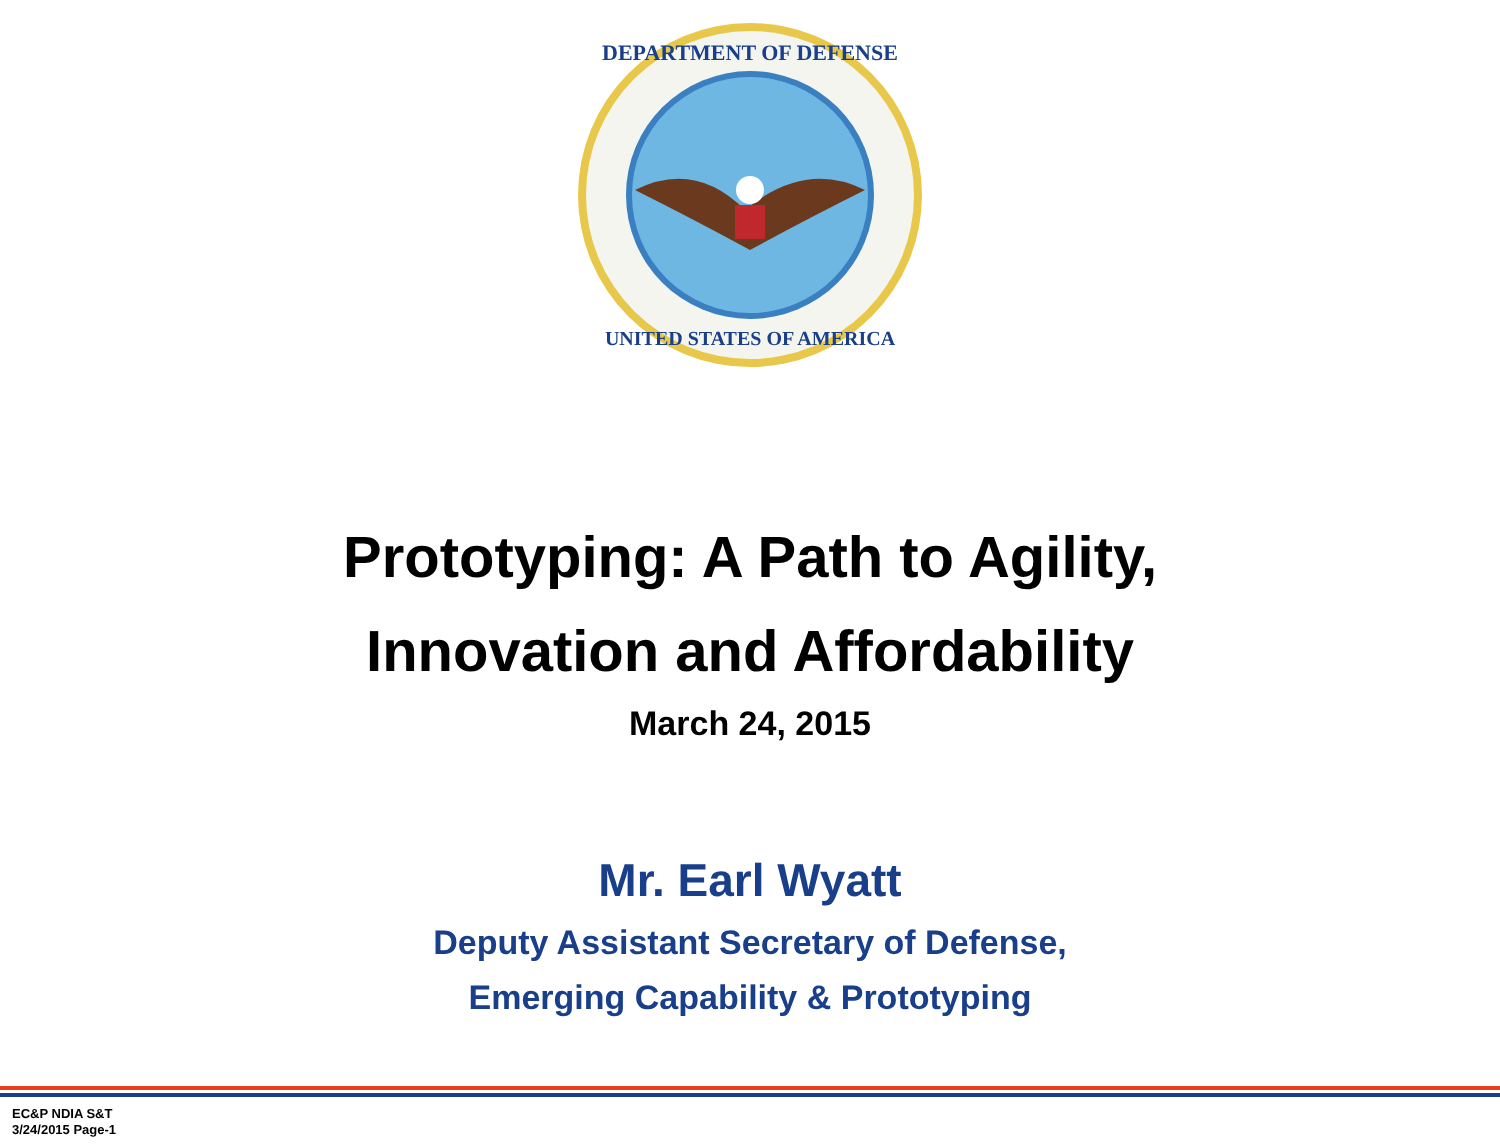DEPARTMENT OF DEFENSE
UNITED STATES OF AMERICA
Prototyping: A Path to Agility,
Innovation and Affordability
March 24, 2015
Mr. Earl Wyatt
Deputy Assistant Secretary of Defense,
Emerging Capability & Prototyping
EC&P NDIA S&T
3/24/2015 Page-1